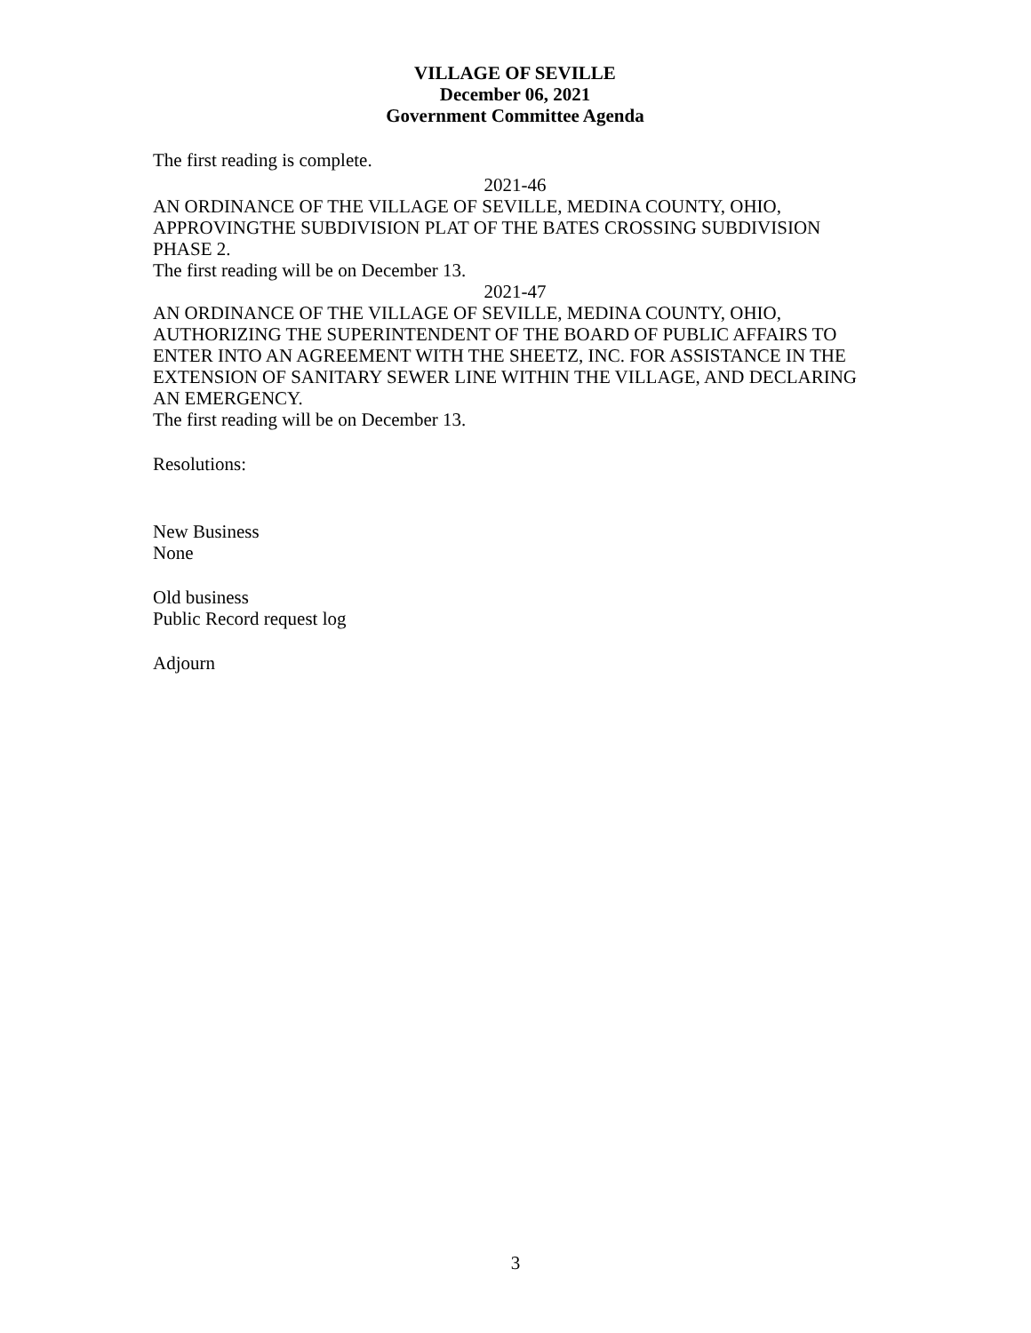VILLAGE OF SEVILLE
December 06, 2021
Government Committee Agenda
The first reading is complete.
2021-46
AN ORDINANCE OF THE VILLAGE OF SEVILLE, MEDINA COUNTY, OHIO, APPROVINGTHE SUBDIVISION PLAT OF THE BATES CROSSING SUBDIVISION PHASE 2.
The first reading will be on December 13.
2021-47
AN ORDINANCE OF THE VILLAGE OF SEVILLE, MEDINA COUNTY, OHIO, AUTHORIZING THE SUPERINTENDENT OF THE BOARD OF PUBLIC AFFAIRS TO ENTER INTO AN AGREEMENT WITH THE SHEETZ, INC. FOR ASSISTANCE IN THE EXTENSION OF SANITARY SEWER LINE WITHIN THE VILLAGE, AND DECLARING AN EMERGENCY.
The first reading will be on December 13.
Resolutions:
New Business
None
Old business
Public Record request log
Adjourn
3